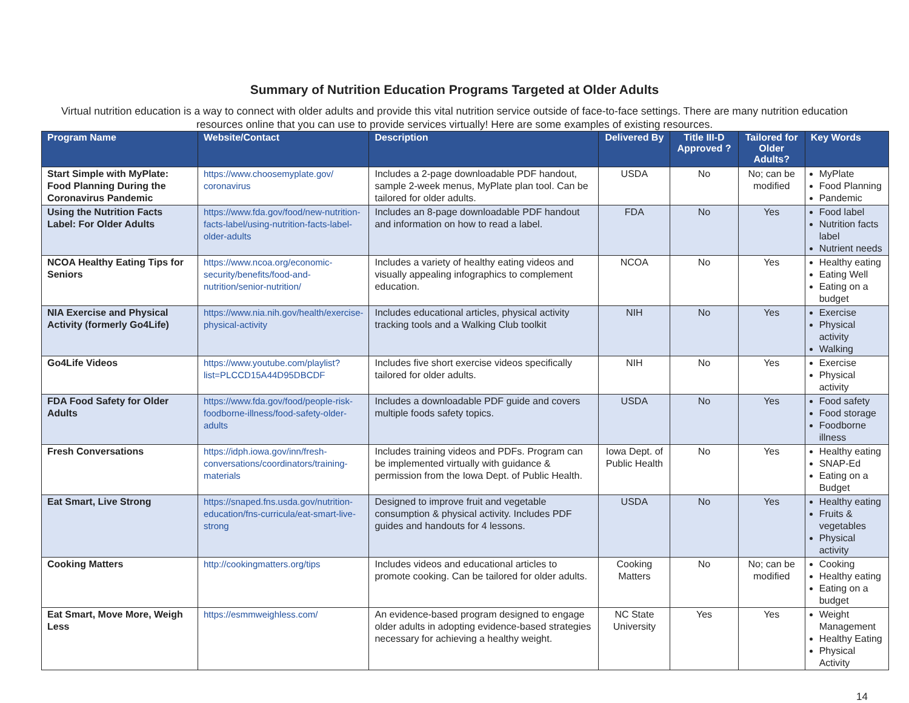Summary of Nutrition Education Programs Targeted at Older Adults
Virtual nutrition education is a way to connect with older adults and provide this vital nutrition service outside of face-to-face settings. There are many nutrition education resources online that you can use to provide services virtually! Here are some examples of existing resources.
| Program Name | Website/Contact | Description | Delivered By | Title III-D Approved ? | Tailored for Older Adults? | Key Words |
| --- | --- | --- | --- | --- | --- | --- |
| Start Simple with MyPlate: Food Planning During the Coronavirus Pandemic | https://www.choosemyplate.gov/ coronavirus | Includes a 2-page downloadable PDF handout, sample 2-week menus, MyPlate plan tool. Can be tailored for older adults. | USDA | No | No; can be modified | MyPlate Food Planning Pandemic |
| Using the Nutrition Facts Label: For Older Adults | https://www.fda.gov/food/new-nutrition-facts-label/using-nutrition-facts-label-older-adults | Includes an 8-page downloadable PDF handout and information on how to read a label. | FDA | No | Yes | Food label Nutrition facts label Nutrient needs |
| NCOA Healthy Eating Tips for Seniors | https://www.ncoa.org/economic-security/benefits/food-and-nutrition/senior-nutrition/ | Includes a variety of healthy eating videos and visually appealing infographics to complement education. | NCOA | No | Yes | Healthy eating Eating Well Eating on a budget |
| NIA Exercise and Physical Activity (formerly Go4Life) | https://www.nia.nih.gov/health/exercise-physical-activity | Includes educational articles, physical activity tracking tools and a Walking Club toolkit | NIH | No | Yes | Exercise Physical activity Walking |
| Go4Life Videos | https://www.youtube.com/playlist?list=PLCCD15A44D95DBCDF | Includes five short exercise videos specifically tailored for older adults. | NIH | No | Yes | Exercise Physical activity |
| FDA Food Safety for Older Adults | https://www.fda.gov/food/people-risk-foodborne-illness/food-safety-older-adults | Includes a downloadable PDF guide and covers multiple foods safety topics. | USDA | No | Yes | Food safety Food storage Foodborne illness |
| Fresh Conversations | https://idph.iowa.gov/inn/fresh-conversations/coordinators/training-materials | Includes training videos and PDFs. Program can be implemented virtually with guidance & permission from the Iowa Dept. of Public Health. | Iowa Dept. of Public Health | No | Yes | Healthy eating SNAP-Ed Eating on a Budget |
| Eat Smart, Live Strong | https://snaped.fns.usda.gov/nutrition-education/fns-curricula/eat-smart-live-strong | Designed to improve fruit and vegetable consumption & physical activity. Includes PDF guides and handouts for 4 lessons. | USDA | No | Yes | Healthy eating Fruits & vegetables Physical activity |
| Cooking Matters | http://cookingmatters.org/tips | Includes videos and educational articles to promote cooking. Can be tailored for older adults. | Cooking Matters | No | No; can be modified | Cooking Healthy eating Eating on a budget |
| Eat Smart, Move More, Weigh Less | https://esmmweighless.com/ | An evidence-based program designed to engage older adults in adopting evidence-based strategies necessary for achieving a healthy weight. | NC State University | Yes | Yes | Weight Management Healthy Eating Physical Activity |
14